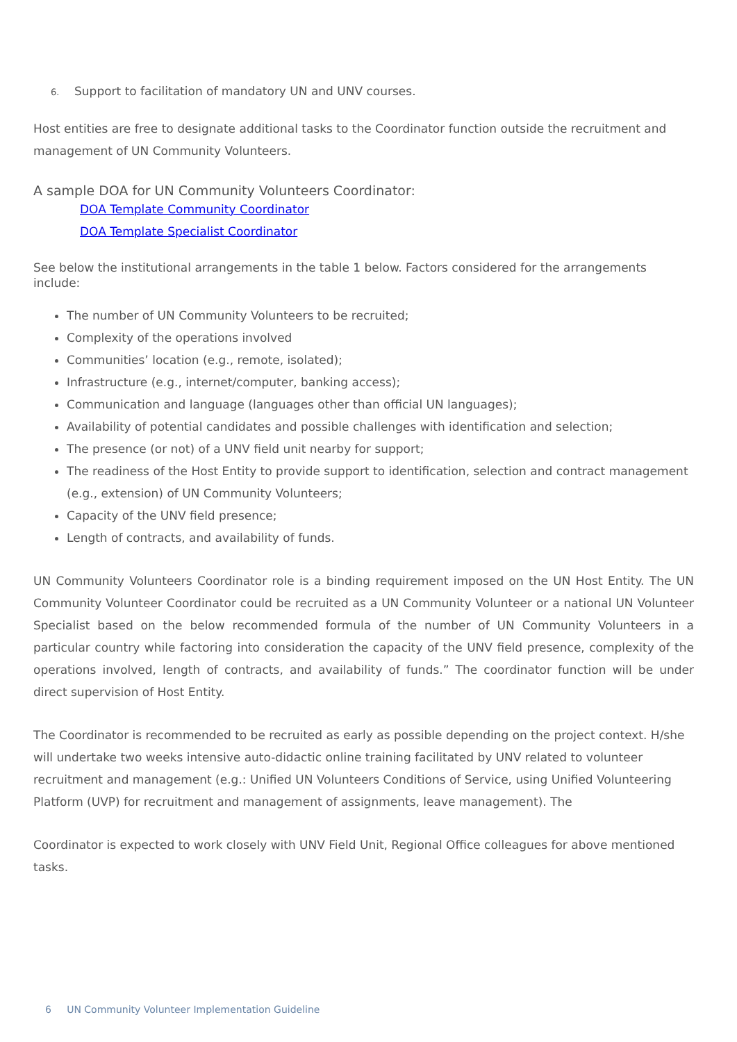6. Support to facilitation of mandatory UN and UNV courses.
Host entities are free to designate additional tasks to the Coordinator function outside the recruitment and management of UN Community Volunteers.
A sample DOA for UN Community Volunteers Coordinator:
DOA Template Community Coordinator
DOA Template Specialist Coordinator
See below the institutional arrangements in the table 1 below. Factors considered for the arrangements include:
The number of UN Community Volunteers to be recruited;
Complexity of the operations involved
Communities’ location (e.g., remote, isolated);
Infrastructure (e.g., internet/computer, banking access);
Communication and language (languages other than official UN languages);
Availability of potential candidates and possible challenges with identification and selection;
The presence (or not) of a UNV field unit nearby for support;
The readiness of the Host Entity to provide support to identification, selection and contract management (e.g., extension) of UN Community Volunteers;
Capacity of the UNV field presence;
Length of contracts, and availability of funds.
UN Community Volunteers Coordinator role is a binding requirement imposed on the UN Host Entity. The UN Community Volunteer Coordinator could be recruited as a UN Community Volunteer or a national UN Volunteer Specialist based on the below recommended formula of the number of UN Community Volunteers in a particular country while factoring into consideration the capacity of the UNV field presence, complexity of the operations involved, length of contracts, and availability of funds.” The coordinator function will be under direct supervision of Host Entity.
The Coordinator is recommended to be recruited as early as possible depending on the project context. H/she will undertake two weeks intensive auto-didactic online training facilitated by UNV related to volunteer recruitment and management (e.g.: Unified UN Volunteers Conditions of Service, using Unified Volunteering Platform (UVP) for recruitment and management of assignments, leave management). The
Coordinator is expected to work closely with UNV Field Unit, Regional Office colleagues for above mentioned tasks.
6 UN Community Volunteer Implementation Guideline